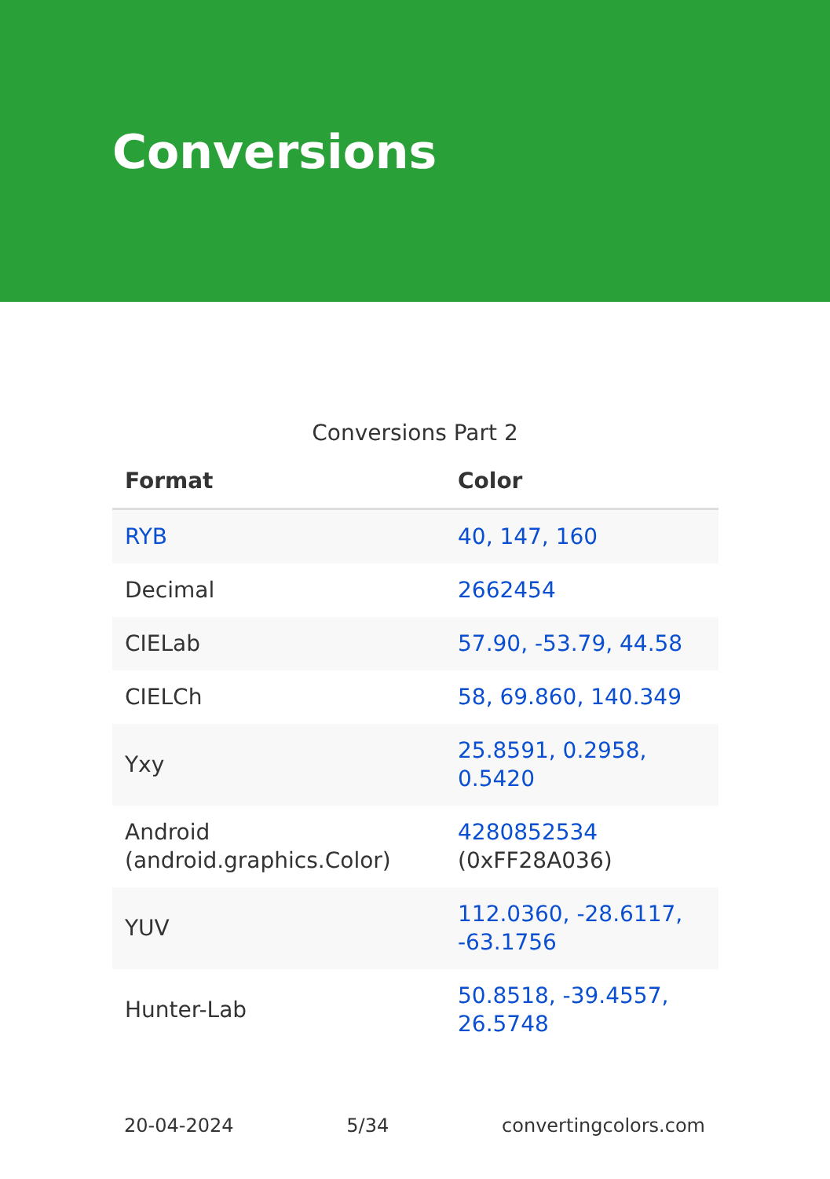Conversions
Conversions Part 2
| Format | Color |
| --- | --- |
| RYB | 40, 147, 160 |
| Decimal | 2662454 |
| CIELab | 57.90, -53.79, 44.58 |
| CIELCh | 58, 69.860, 140.349 |
| Yxy | 25.8591, 0.2958, 0.5420 |
| Android (android.graphics.Color) | 4280852534 (0xFF28A036) |
| YUV | 112.0360, -28.6117, -63.1756 |
| Hunter-Lab | 50.8518, -39.4557, 26.5748 |
20-04-2024 5/34 convertingcolors.com